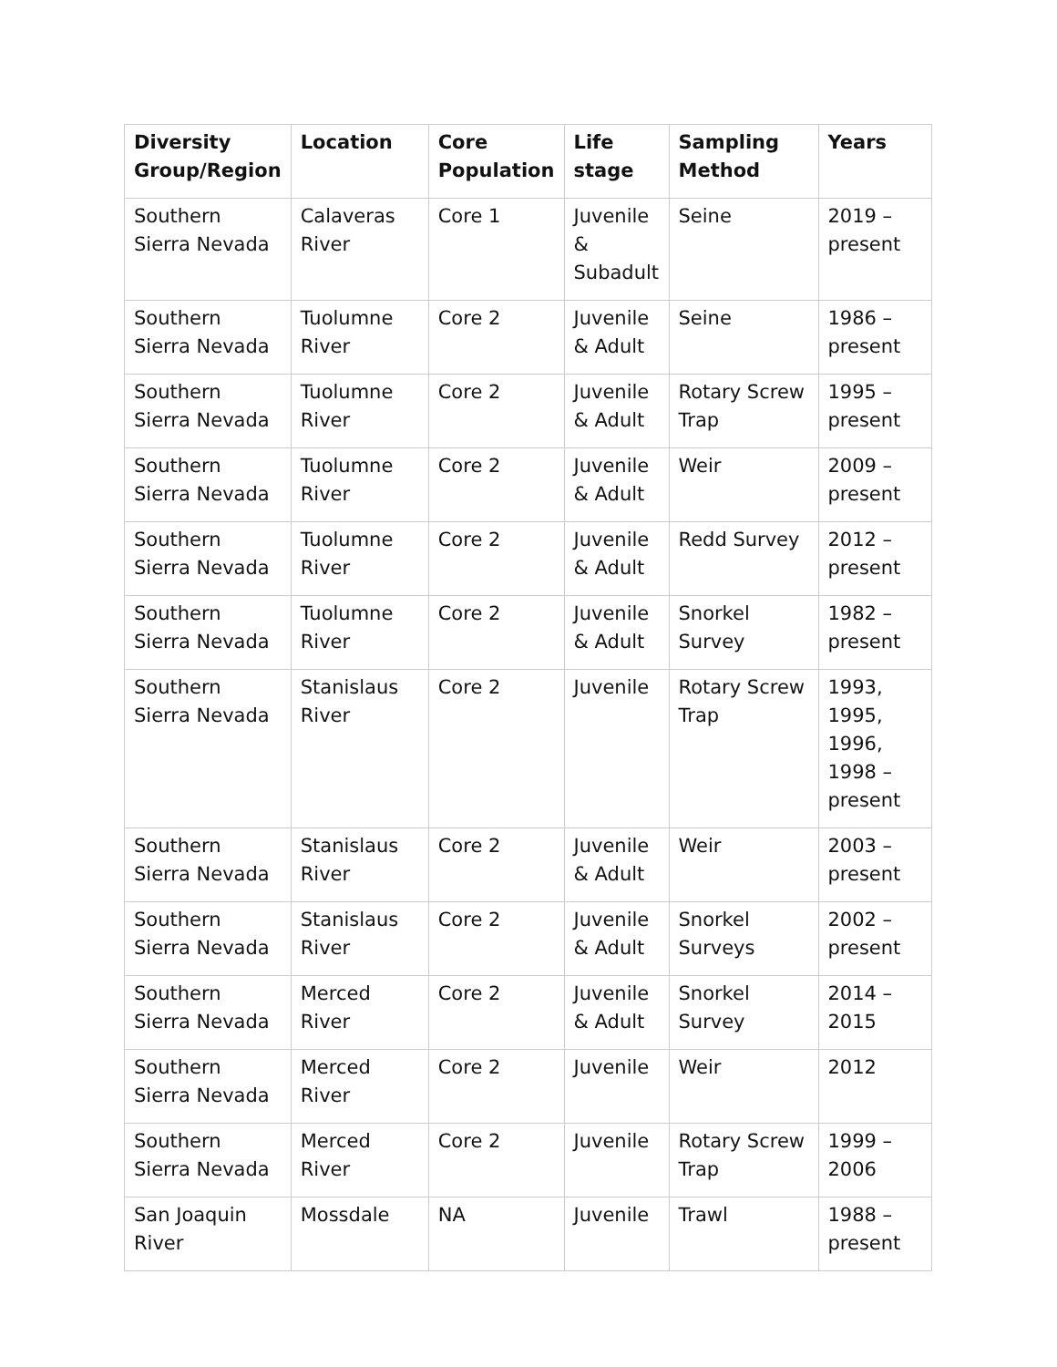| Diversity Group/Region | Location | Core Population | Life stage | Sampling Method | Years |
| --- | --- | --- | --- | --- | --- |
| Southern Sierra Nevada | Calaveras River | Core 1 | Juvenile & Subadult | Seine | 2019 – present |
| Southern Sierra Nevada | Tuolumne River | Core 2 | Juvenile & Adult | Seine | 1986 – present |
| Southern Sierra Nevada | Tuolumne River | Core 2 | Juvenile & Adult | Rotary Screw Trap | 1995 – present |
| Southern Sierra Nevada | Tuolumne River | Core 2 | Juvenile & Adult | Weir | 2009 – present |
| Southern Sierra Nevada | Tuolumne River | Core 2 | Juvenile & Adult | Redd Survey | 2012 – present |
| Southern Sierra Nevada | Tuolumne River | Core 2 | Juvenile & Adult | Snorkel Survey | 1982 – present |
| Southern Sierra Nevada | Stanislaus River | Core 2 | Juvenile | Rotary Screw Trap | 1993, 1995, 1996, 1998 – present |
| Southern Sierra Nevada | Stanislaus River | Core 2 | Juvenile & Adult | Weir | 2003 – present |
| Southern Sierra Nevada | Stanislaus River | Core 2 | Juvenile & Adult | Snorkel Surveys | 2002 – present |
| Southern Sierra Nevada | Merced River | Core 2 | Juvenile & Adult | Snorkel Survey | 2014 – 2015 |
| Southern Sierra Nevada | Merced River | Core 2 | Juvenile | Weir | 2012 |
| Southern Sierra Nevada | Merced River | Core 2 | Juvenile | Rotary Screw Trap | 1999 – 2006 |
| San Joaquin River | Mossdale | NA | Juvenile | Trawl | 1988 – present |